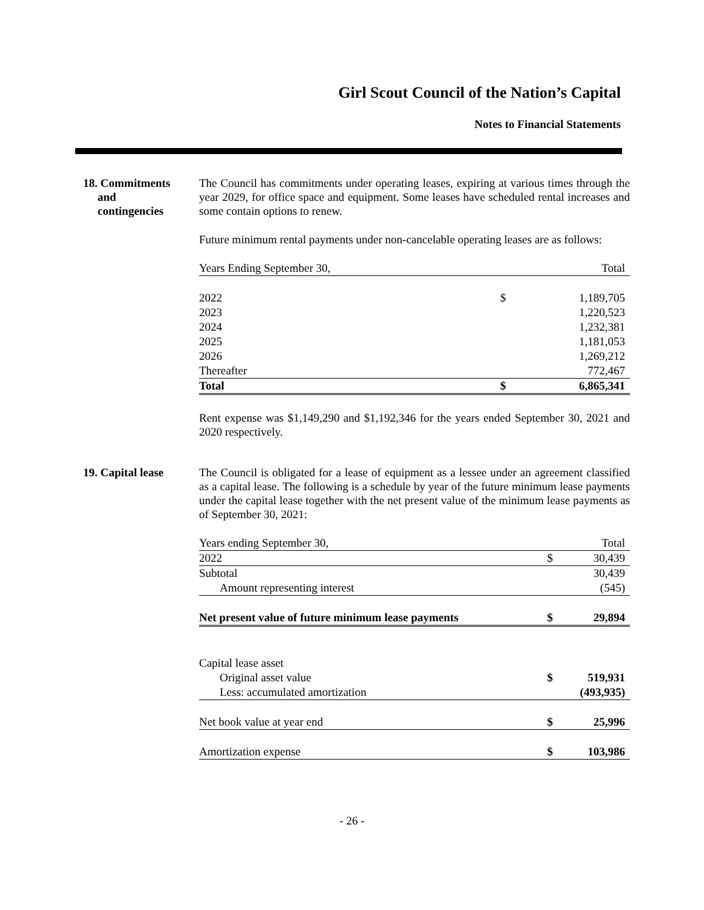Girl Scout Council of the Nation’s Capital
Notes to Financial Statements
18. Commitments
and
contingencies
The Council has commitments under operating leases, expiring at various times through the year 2029, for office space and equipment. Some leases have scheduled rental increases and some contain options to renew.
Future minimum rental payments under non-cancelable operating leases are as follows:
| Years Ending September 30, | | Total |
| --- | --- | --- |
| 2022 | $ | 1,189,705 |
| 2023 | | 1,220,523 |
| 2024 | | 1,232,381 |
| 2025 | | 1,181,053 |
| 2026 | | 1,269,212 |
| Thereafter | | 772,467 |
| Total | $ | 6,865,341 |
Rent expense was $1,149,290 and $1,192,346 for the years ended September 30, 2021 and 2020 respectively.
19. Capital lease
The Council is obligated for a lease of equipment as a lessee under an agreement classified as a capital lease. The following is a schedule by year of the future minimum lease payments under the capital lease together with the net present value of the minimum lease payments as of September 30, 2021:
| Years ending September 30, | | Total |
| --- | --- | --- |
| 2022 | $ | 30,439 |
| Subtotal | | 30,439 |
| Amount representing interest | | (545) |
| Net present value of future minimum lease payments | $ | 29,894 |
| Capital lease asset | | |
| Original asset value | $ | 519,931 |
| Less: accumulated amortization | | (493,935) |
| Net book value at year end | $ | 25,996 |
| Amortization expense | $ | 103,986 |
- 26 -